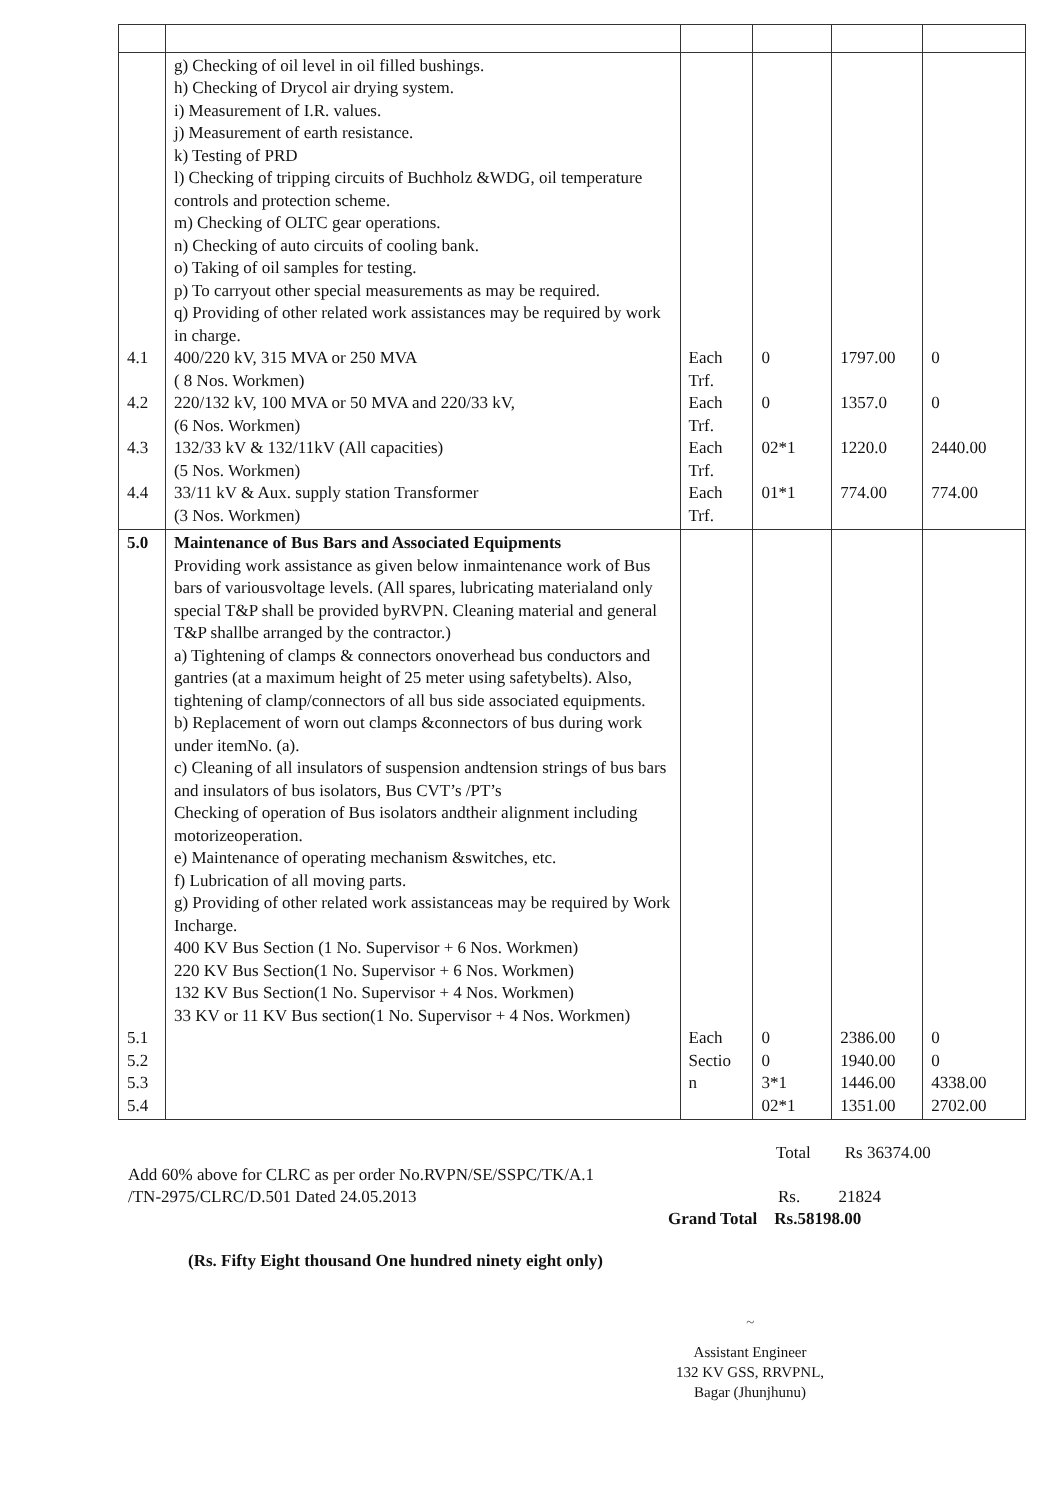| 4.1 4.2 4.3 4.4 | g) Checking of oil level in oil filled bushings. h) Checking of Drycol air drying system. i) Measurement of I.R. values. j) Measurement of earth resistance. k) Testing of PRD l) Checking of tripping circuits of Buchholz &WDG, oil temperature controls and protection scheme. m) Checking of OLTC gear operations. n) Checking of auto circuits of cooling bank. o) Taking of oil samples for testing. p) To carryout other special measurements as may be required. q) Providing of other related work assistances may be required by work in charge. 400/220 kV, 315 MVA or 250 MVA ( 8 Nos. Workmen) 220/132 kV, 100 MVA or 50 MVA and 220/33 kV, (6 Nos. Workmen) 132/33 kV & 132/11kV (All capacities) (5 Nos. Workmen) 33/11 kV & Aux. supply station Transformer (3 Nos. Workmen) | Each Trf. Each Trf. Each Trf. Each Trf. | 0 0 02*1 01*1 | 1797.00 1357.0 1220.0 774.00 | 0 0 2440.00 774.00 |
| 5.0 5.1 5.2 5.3 5.4 | Maintenance of Bus Bars and Associated Equipments Providing work assistance as given below inmaintenance work of Bus bars of variousvoltage levels. (All spares, lubricating materialand only special T&P shall be provided byRVPN. Cleaning material and general T&P shallbe arranged by the contractor.) a) Tightening of clamps & connectors onoverhead bus conductors and gantries (at a maximum height of 25 meter using safetybelts). Also, tightening of clamp/connectors of all bus side associated equipments. b) Replacement of worn out clamps &connectors of bus during work under itemNo. (a). c) Cleaning of all insulators of suspension andtension strings of bus bars and insulators of bus isolators, Bus CVT’s /PT’s Checking of operation of Bus isolators andtheir alignment including motorizeoperation. e) Maintenance of operating mechanism &switches, etc. f) Lubrication of all moving parts. g) Providing of other related work assistanceas may be required by Work Incharge. 400 KV Bus Section (1 No. Supervisor + 6 Nos. Workmen) 220 KV Bus Section(1 No. Supervisor + 6 Nos. Workmen) 132 KV Bus Section(1 No. Supervisor + 4 Nos. Workmen) 33 KV or 11 KV Bus section(1 No. Supervisor + 4 Nos. Workmen) | Each Sectio n | 0 0 3*1 02*1 | 2386.00 1940.00 1446.00 1351.00 | 0 0 4338.00 2702.00 |
Total Rs 36374.00
Add 60% above for CLRC as per order No.RVPN/SE/SSPC/TK/A.1
/TN-2975/CLRC/D.501 Dated 24.05.2013
Rs. 21824
Grand Total Rs.58198.00
(Rs. Fifty Eight thousand One hundred ninety eight only)
~
Assistant Engineer
132 KV GSS, RRVPNL,
Bagar (Jhunjhunu)